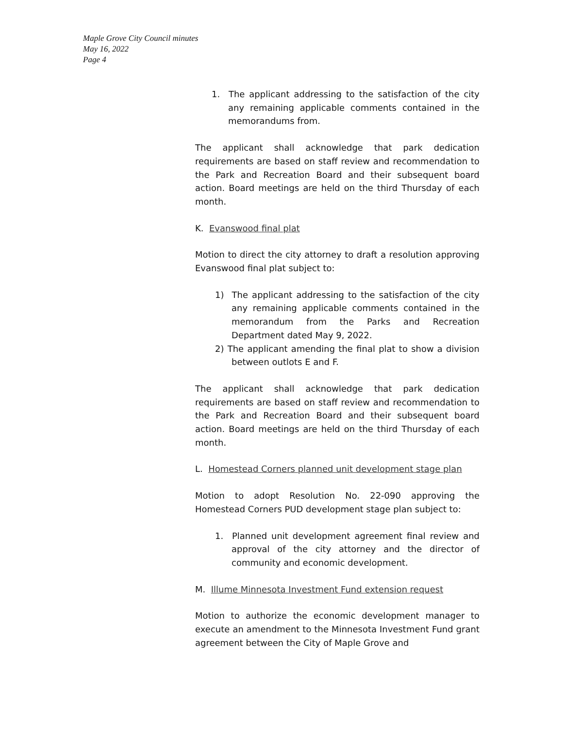Maple Grove City Council minutes
May 16, 2022
Page 4
1. The applicant addressing to the satisfaction of the city any remaining applicable comments contained in the memorandums from.
The applicant shall acknowledge that park dedication requirements are based on staff review and recommendation to the Park and Recreation Board and their subsequent board action. Board meetings are held on the third Thursday of each month.
K. Evanswood final plat
Motion to direct the city attorney to draft a resolution approving Evanswood final plat subject to:
1) The applicant addressing to the satisfaction of the city any remaining applicable comments contained in the memorandum from the Parks and Recreation Department dated May 9, 2022.
2) The applicant amending the final plat to show a division between outlots E and F.
The applicant shall acknowledge that park dedication requirements are based on staff review and recommendation to the Park and Recreation Board and their subsequent board action. Board meetings are held on the third Thursday of each month.
L. Homestead Corners planned unit development stage plan
Motion to adopt Resolution No. 22-090 approving the Homestead Corners PUD development stage plan subject to:
1. Planned unit development agreement final review and approval of the city attorney and the director of community and economic development.
M. Illume Minnesota Investment Fund extension request
Motion to authorize the economic development manager to execute an amendment to the Minnesota Investment Fund grant agreement between the City of Maple Grove and